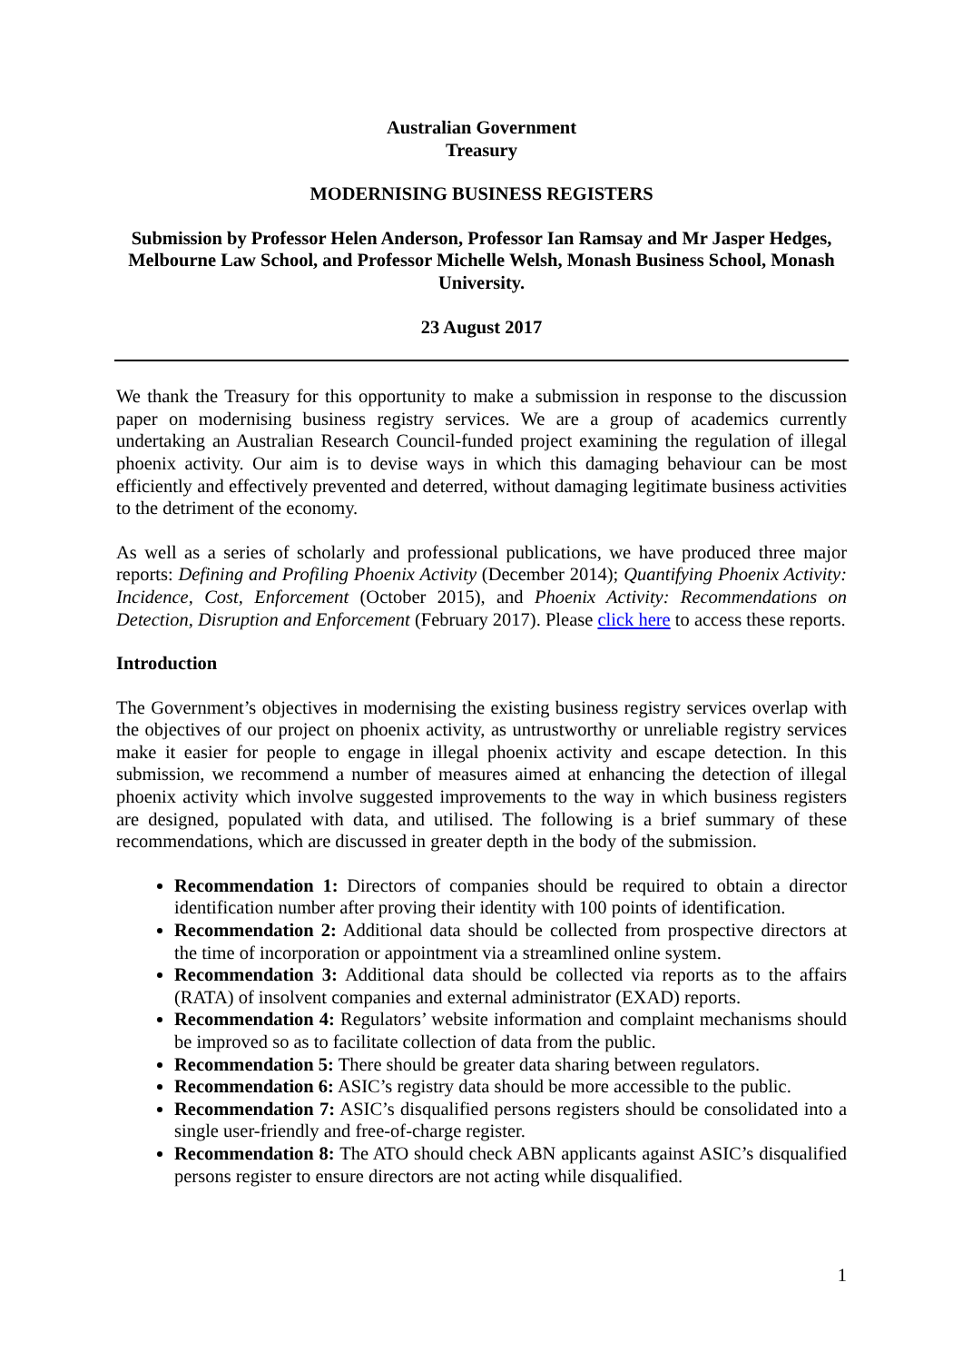Australian Government
Treasury
MODERNISING BUSINESS REGISTERS
Submission by Professor Helen Anderson, Professor Ian Ramsay and Mr Jasper Hedges, Melbourne Law School, and Professor Michelle Welsh, Monash Business School, Monash University.
23 August 2017
We thank the Treasury for this opportunity to make a submission in response to the discussion paper on modernising business registry services. We are a group of academics currently undertaking an Australian Research Council-funded project examining the regulation of illegal phoenix activity. Our aim is to devise ways in which this damaging behaviour can be most efficiently and effectively prevented and deterred, without damaging legitimate business activities to the detriment of the economy.
As well as a series of scholarly and professional publications, we have produced three major reports: Defining and Profiling Phoenix Activity (December 2014); Quantifying Phoenix Activity: Incidence, Cost, Enforcement (October 2015), and Phoenix Activity: Recommendations on Detection, Disruption and Enforcement (February 2017). Please click here to access these reports.
Introduction
The Government’s objectives in modernising the existing business registry services overlap with the objectives of our project on phoenix activity, as untrustworthy or unreliable registry services make it easier for people to engage in illegal phoenix activity and escape detection. In this submission, we recommend a number of measures aimed at enhancing the detection of illegal phoenix activity which involve suggested improvements to the way in which business registers are designed, populated with data, and utilised. The following is a brief summary of these recommendations, which are discussed in greater depth in the body of the submission.
Recommendation 1: Directors of companies should be required to obtain a director identification number after proving their identity with 100 points of identification.
Recommendation 2: Additional data should be collected from prospective directors at the time of incorporation or appointment via a streamlined online system.
Recommendation 3: Additional data should be collected via reports as to the affairs (RATA) of insolvent companies and external administrator (EXAD) reports.
Recommendation 4: Regulators’ website information and complaint mechanisms should be improved so as to facilitate collection of data from the public.
Recommendation 5: There should be greater data sharing between regulators.
Recommendation 6: ASIC’s registry data should be more accessible to the public.
Recommendation 7: ASIC’s disqualified persons registers should be consolidated into a single user-friendly and free-of-charge register.
Recommendation 8: The ATO should check ABN applicants against ASIC’s disqualified persons register to ensure directors are not acting while disqualified.
1